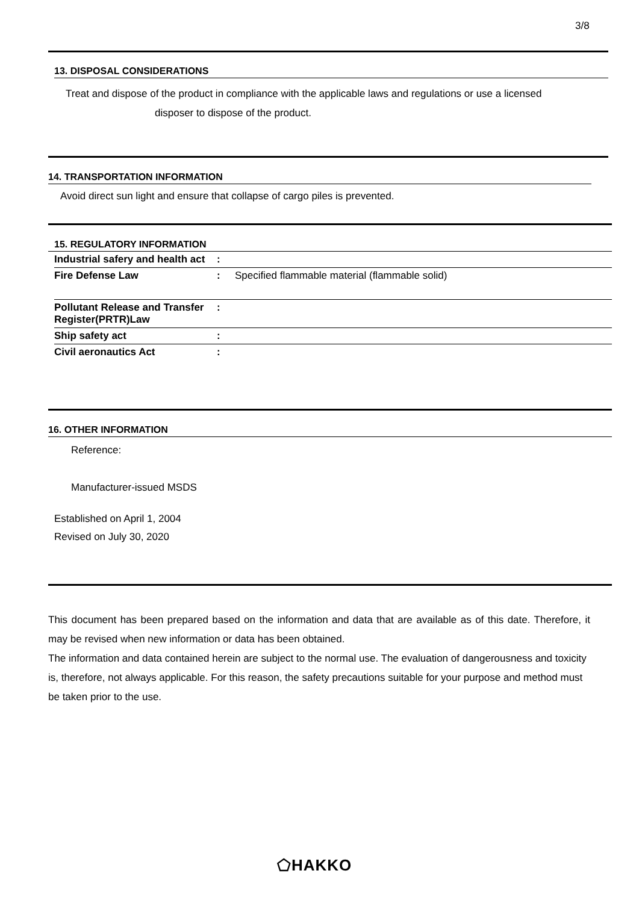3/8
13. DISPOSAL CONSIDERATIONS
Treat and dispose of the product in compliance with the applicable laws and regulations or use a licensed
disposer to dispose of the product.
14. TRANSPORTATION INFORMATION
Avoid direct sun light and ensure that collapse of cargo piles is prevented.
15. REGULATORY INFORMATION
| Industrial safery and health act | : | |
| Fire Defense Law | : | Specified flammable material (flammable solid) |
| Pollutant Release and Transfer Register(PRTR)Law | : | |
| Ship safety act | : | |
| Civil aeronautics Act | : | |
16. OTHER INFORMATION
Reference:
Manufacturer-issued MSDS
Established on April 1, 2004
Revised on July 30, 2020
This document has been prepared based on the information and data that are available as of this date. Therefore, it may be revised when new information or data has been obtained.
The information and data contained herein are subject to the normal use. The evaluation of dangerousness and toxicity is, therefore, not always applicable. For this reason, the safety precautions suitable for your purpose and method must be taken prior to the use.
⬠HAKKO